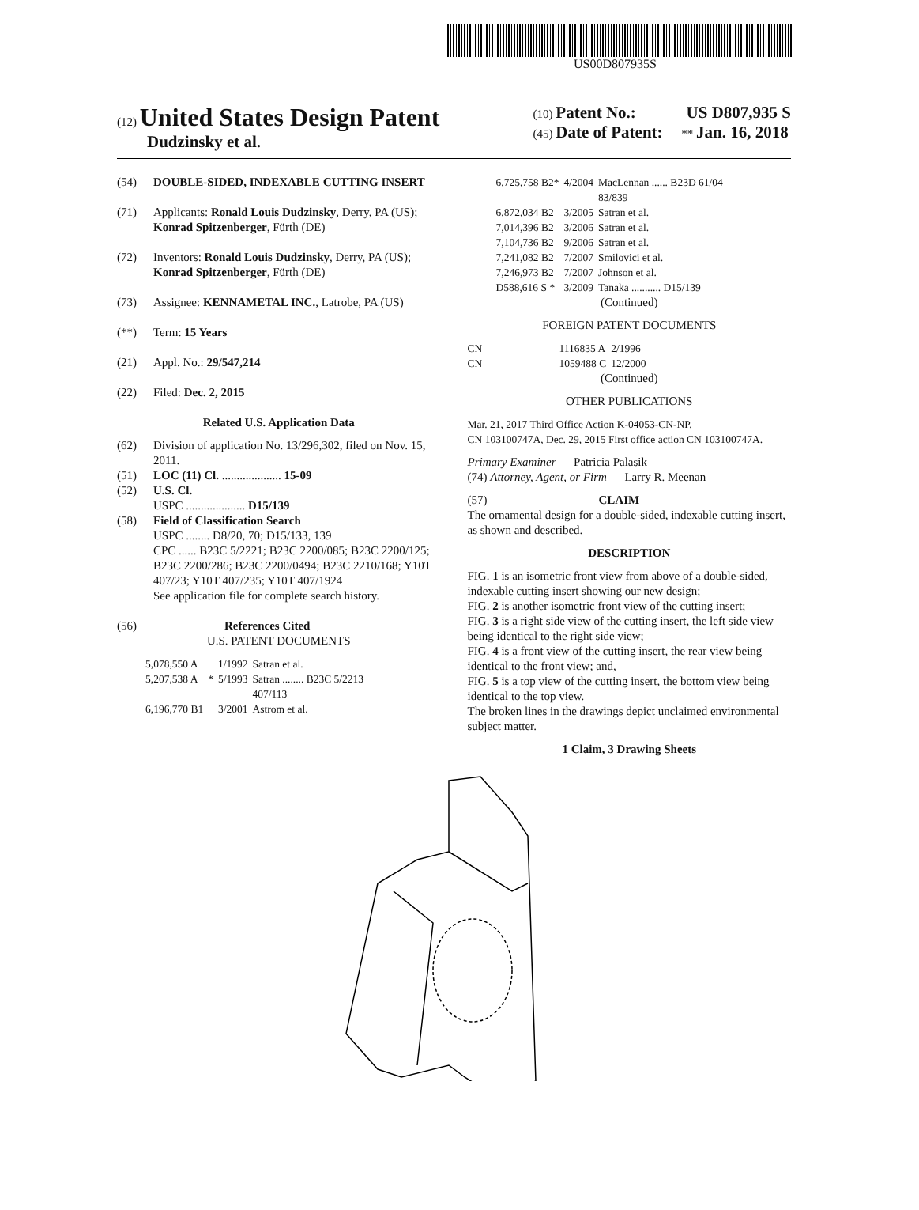US00D807935S
(12) United States Design Patent
Dudzinsky et al.
(10) Patent No.: US D807,935 S
(45) Date of Patent: ** Jan. 16, 2018
(54) DOUBLE-SIDED, INDEXABLE CUTTING INSERT
(71) Applicants: Ronald Louis Dudzinsky, Derry, PA (US); Konrad Spitzenberger, Fürth (DE)
(72) Inventors: Ronald Louis Dudzinsky, Derry, PA (US); Konrad Spitzenberger, Fürth (DE)
(73) Assignee: KENNAMETAL INC., Latrobe, PA (US)
(**) Term: 15 Years
(21) Appl. No.: 29/547,214
(22) Filed: Dec. 2, 2015
Related U.S. Application Data
(62) Division of application No. 13/296,302, filed on Nov. 15, 2011.
(51) LOC (11) Cl. .................... 15-09
(52) U.S. Cl.
USPC .................... D15/139
(58) Field of Classification Search
USPC ........ D8/20, 70; D15/133, 139
CPC ...... B23C 5/2221; B23C 2200/085; B23C 2200/125; B23C 2200/286; B23C 2200/0494; B23C 2210/168; Y10T 407/23; Y10T 407/235; Y10T 407/1924
See application file for complete search history.
(56) References Cited
U.S. PATENT DOCUMENTS
| 5,078,550 A | | 1/1992 | Satran et al. |
| 5,207,538 A | * | 5/1993 | Satran ........ B23C 5/2213 407/113 |
| 6,196,770 B1 | | 3/2001 | Astrom et al. |
| 6,725,758 B2* | 4/2004 | MacLennan ...... B23D 61/04 83/839 |
| 6,872,034 B2 | 3/2005 | Satran et al. |
| 7,014,396 B2 | 3/2006 | Satran et al. |
| 7,104,736 B2 | 9/2006 | Satran et al. |
| 7,241,082 B2 | 7/2007 | Smilovici et al. |
| 7,246,973 B2 | 7/2007 | Johnson et al. |
| D588,616 S * | 3/2009 | Tanaka ........... D15/139 |
(Continued)
FOREIGN PATENT DOCUMENTS
| CN | 1116835 A | 2/1996 |
| CN | 1059488 C | 12/2000 |
(Continued)
OTHER PUBLICATIONS
Mar. 21, 2017 Third Office Action K-04053-CN-NP.
CN 103100747A, Dec. 29, 2015 First office action CN 103100747A.
Primary Examiner — Patricia Palasik
(74) Attorney, Agent, or Firm — Larry R. Meenan
(57) CLAIM
The ornamental design for a double-sided, indexable cutting insert, as shown and described.
DESCRIPTION
FIG. 1 is an isometric front view from above of a double-sided, indexable cutting insert showing our new design;
FIG. 2 is another isometric front view of the cutting insert;
FIG. 3 is a right side view of the cutting insert, the left side view being identical to the right side view;
FIG. 4 is a front view of the cutting insert, the rear view being identical to the front view; and,
FIG. 5 is a top view of the cutting insert, the bottom view being identical to the top view.
The broken lines in the drawings depict unclaimed environmental subject matter.
1 Claim, 3 Drawing Sheets